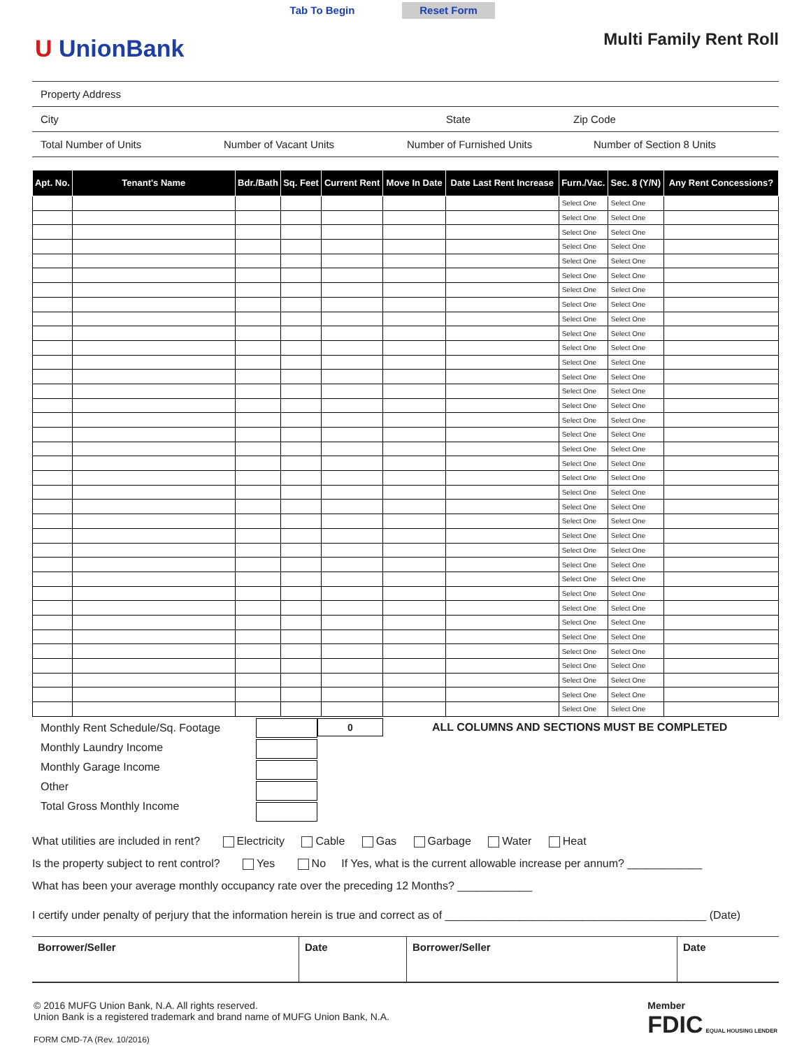Tab To Begin Reset Form
U UnionBank
Multi Family Rent Roll
Property Address
City State Zip Code
Total Number of Units Number of Vacant Units Number of Furnished Units Number of Section 8 Units
| Apt. No. | Tenant's Name | Bdr./Bath | Sq. Feet | Current Rent | Move In Date | Date Last Rent Increase | Furn./Vac. | Sec. 8 (Y/N) | Any Rent Concessions? |
| --- | --- | --- | --- | --- | --- | --- | --- | --- | --- |
| | | | | | | | Select One | Select One | |
| | | | | | | | Select One | Select One | |
| | | | | | | | Select One | Select One | |
| | | | | | | | Select One | Select One | |
| | | | | | | | Select One | Select One | |
| | | | | | | | Select One | Select One | |
| | | | | | | | Select One | Select One | |
| | | | | | | | Select One | Select One | |
| | | | | | | | Select One | Select One | |
| | | | | | | | Select One | Select One | |
| | | | | | | | Select One | Select One | |
| | | | | | | | Select One | Select One | |
| | | | | | | | Select One | Select One | |
| | | | | | | | Select One | Select One | |
| | | | | | | | Select One | Select One | |
| | | | | | | | Select One | Select One | |
| | | | | | | | Select One | Select One | |
| | | | | | | | Select One | Select One | |
| | | | | | | | Select One | Select One | |
| | | | | | | | Select One | Select One | |
| | | | | | | | Select One | Select One | |
| | | | | | | | Select One | Select One | |
| | | | | | | | Select One | Select One | |
| | | | | | | | Select One | Select One | |
| | | | | | | | Select One | Select One | |
| | | | | | | | Select One | Select One | |
| | | | | | | | Select One | Select One | |
| | | | | | | | Select One | Select One | |
| | | | | | | | Select One | Select One | |
| | | | | | | | Select One | Select One | |
| | | | | | | | Select One | Select One | |
| | | | | | | | Select One | Select One | |
| | | | | | | | Select One | Select One | |
| | | | | | | | Select One | Select One | |
| | | | | | | | Select One | Select One | |
| | | | | | | | Select One | Select One | |
Monthly Rent Schedule/Sq. Footage
Monthly Laundry Income
Monthly Garage Income
Other
Total Gross Monthly Income
0
ALL COLUMNS AND SECTIONS MUST BE COMPLETED
What utilities are included in rent? Electricity Cable Gas Garbage Water Heat
Is the property subject to rent control? Yes No If Yes, what is the current allowable increase per annum? ____________
What has been your average monthly occupancy rate over the preceding 12 Months? ____________
I certify under penalty of perjury that the information herein is true and correct as of __________________________________________ (Date)
Borrower/Seller Date Borrower/Seller Date
© 2016 MUFG Union Bank, N.A. All rights reserved.
Union Bank is a registered trademark and brand name of MUFG Union Bank, N.A.
FORM CMD-7A (Rev. 10/2016)
Member
FDIC EQUAL HOUSING LENDER